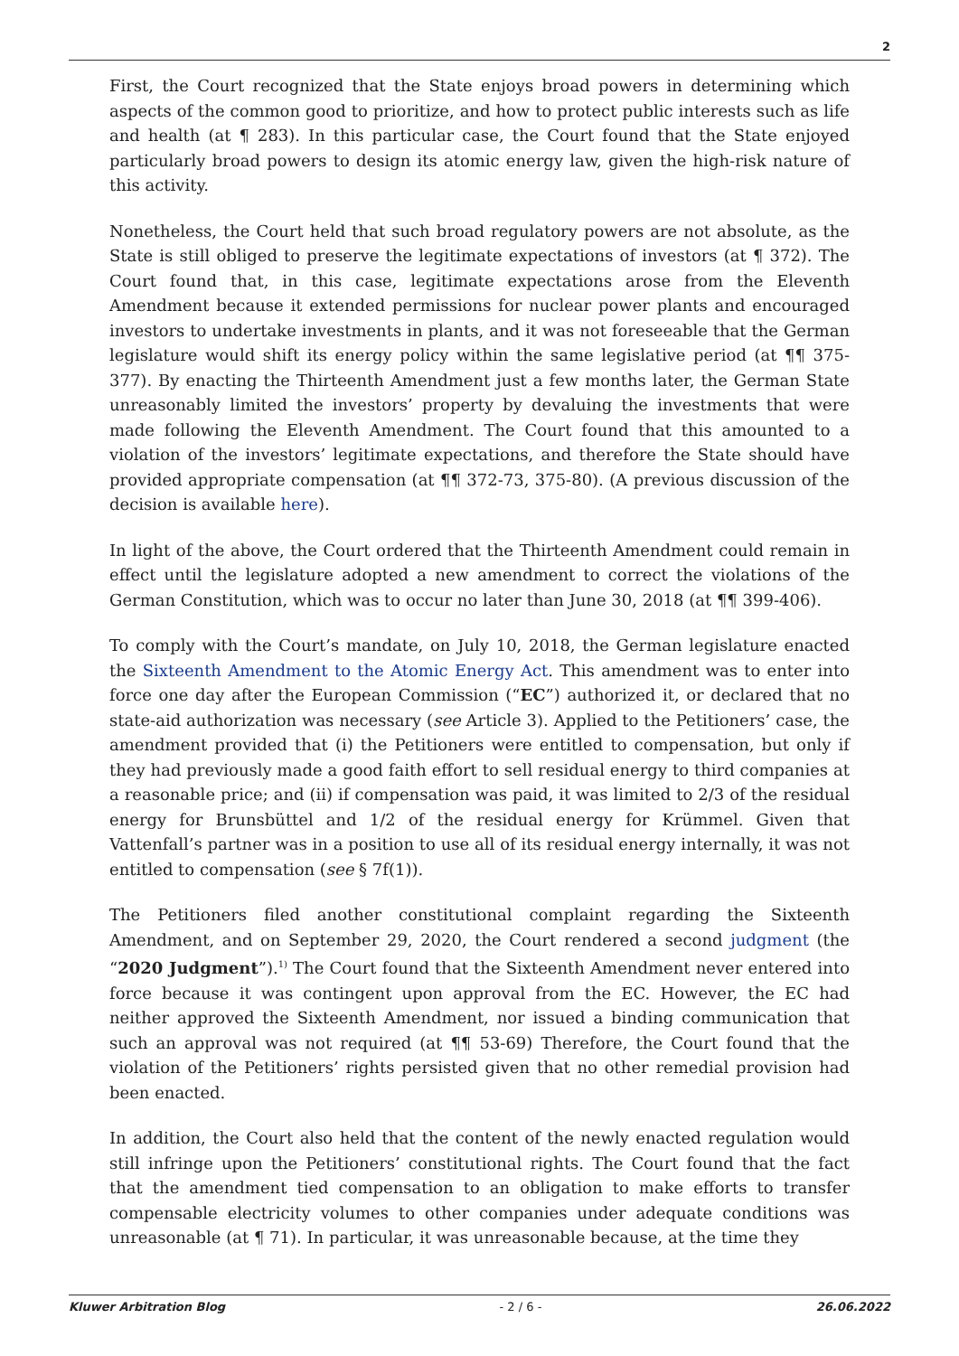2
First, the Court recognized that the State enjoys broad powers in determining which aspects of the common good to prioritize, and how to protect public interests such as life and health (at ¶ 283). In this particular case, the Court found that the State enjoyed particularly broad powers to design its atomic energy law, given the high-risk nature of this activity.
Nonetheless, the Court held that such broad regulatory powers are not absolute, as the State is still obliged to preserve the legitimate expectations of investors (at ¶ 372). The Court found that, in this case, legitimate expectations arose from the Eleventh Amendment because it extended permissions for nuclear power plants and encouraged investors to undertake investments in plants, and it was not foreseeable that the German legislature would shift its energy policy within the same legislative period (at ¶¶ 375-377). By enacting the Thirteenth Amendment just a few months later, the German State unreasonably limited the investors’ property by devaluing the investments that were made following the Eleventh Amendment. The Court found that this amounted to a violation of the investors’ legitimate expectations, and therefore the State should have provided appropriate compensation (at ¶¶ 372-73, 375-80). (A previous discussion of the decision is available here).
In light of the above, the Court ordered that the Thirteenth Amendment could remain in effect until the legislature adopted a new amendment to correct the violations of the German Constitution, which was to occur no later than June 30, 2018 (at ¶¶ 399-406).
To comply with the Court’s mandate, on July 10, 2018, the German legislature enacted the Sixteenth Amendment to the Atomic Energy Act. This amendment was to enter into force one day after the European Commission (“EC”) authorized it, or declared that no state-aid authorization was necessary (see Article 3). Applied to the Petitioners’ case, the amendment provided that (i) the Petitioners were entitled to compensation, but only if they had previously made a good faith effort to sell residual energy to third companies at a reasonable price; and (ii) if compensation was paid, it was limited to 2/3 of the residual energy for Brunsbüttel and 1/2 of the residual energy for Krümmel. Given that Vattenfall’s partner was in a position to use all of its residual energy internally, it was not entitled to compensation (see § 7f(1)).
The Petitioners filed another constitutional complaint regarding the Sixteenth Amendment, and on September 29, 2020, the Court rendered a second judgment (the “2020 Judgment”).<sup>1)</sup> The Court found that the Sixteenth Amendment never entered into force because it was contingent upon approval from the EC. However, the EC had neither approved the Sixteenth Amendment, nor issued a binding communication that such an approval was not required (at ¶¶ 53-69) Therefore, the Court found that the violation of the Petitioners’ rights persisted given that no other remedial provision had been enacted.
In addition, the Court also held that the content of the newly enacted regulation would still infringe upon the Petitioners’ constitutional rights. The Court found that the fact that the amendment tied compensation to an obligation to make efforts to transfer compensable electricity volumes to other companies under adequate conditions was unreasonable (at ¶ 71). In particular, it was unreasonable because, at the time they
Kluwer Arbitration Blog - 2 / 6 - 26.06.2022